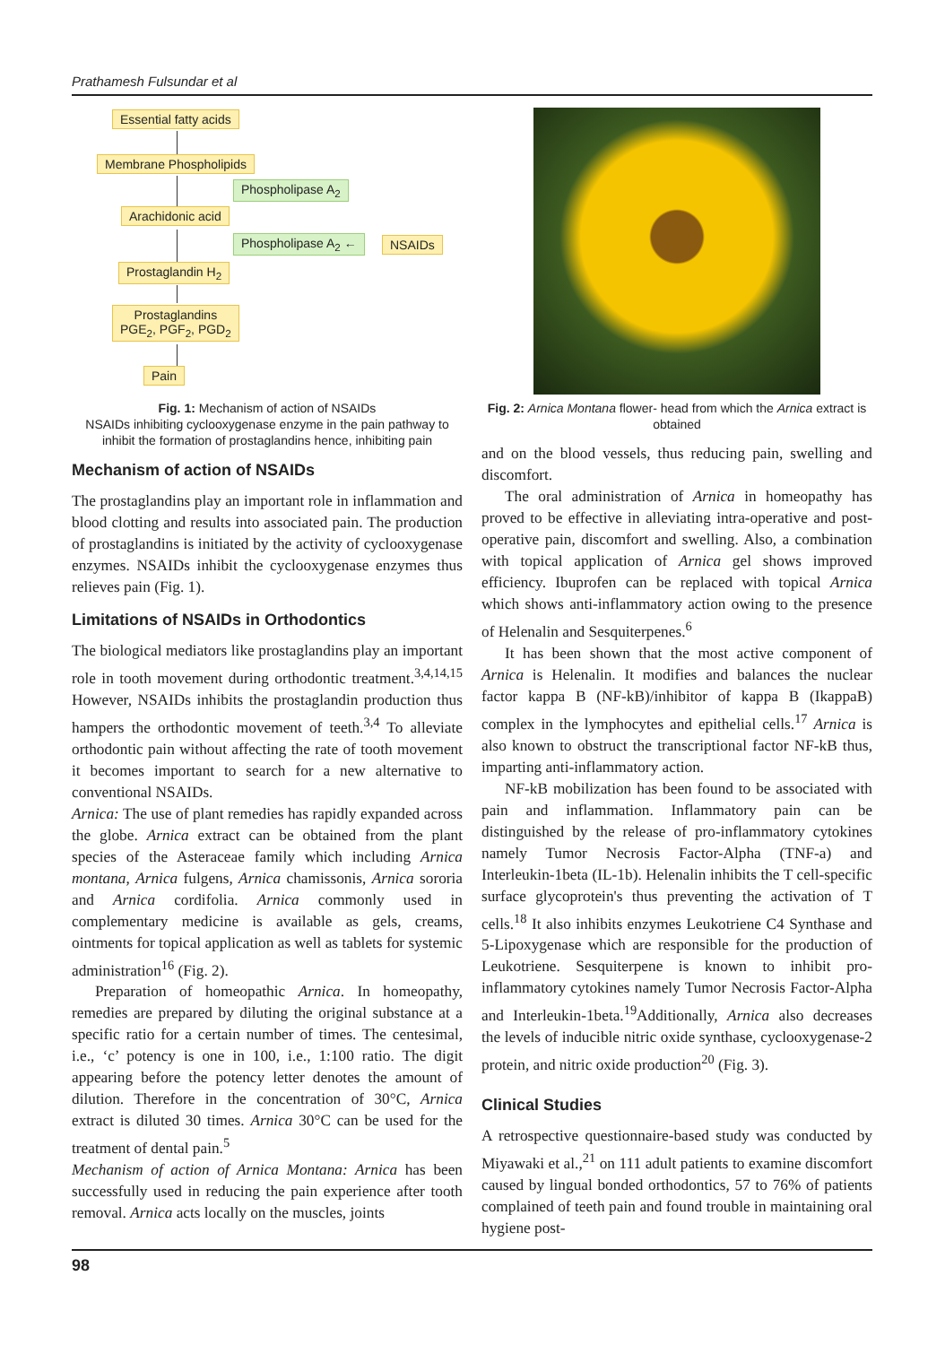Prathamesh Fulsundar et al
Essential fatty acids
Membrane Phospholipids
Phospholipase A<sub>2</sub>
Arachidonic acid
Phospholipase A<sub>2</sub> ← NSAIDs
Prostaglandin H<sub>2</sub>
Prostaglandins
PGE<sub>2</sub>, PGF<sub>2</sub>, PGD<sub>2</sub>
Pain
Fig. 1: Mechanism of action of NSAIDs
NSAIDs inhibiting cyclooxygenase enzyme in the pain pathway to inhibit the formation of prostaglandins hence, inhibiting pain
Mechanism of action of NSAIDs
The prostaglandins play an important role in inflammation and blood clotting and results into associated pain. The production of prostaglandins is initiated by the activity of cyclooxygenase enzymes. NSAIDs inhibit the cyclooxygenase enzymes thus relieves pain (Fig. 1).
Limitations of NSAIDs in Orthodontics
The biological mediators like prostaglandins play an important role in tooth movement during orthodontic treatment.<sup>3,4,14,15</sup> However, NSAIDs inhibits the prostaglandin production thus hampers the orthodontic movement of teeth.<sup>3,4</sup> To alleviate orthodontic pain without affecting the rate of tooth movement it becomes important to search for a new alternative to conventional NSAIDs.
Arnica: The use of plant remedies has rapidly expanded across the globe. Arnica extract can be obtained from the plant species of the Asteraceae family which including Arnica montana, Arnica fulgens, Arnica chamissonis, Arnica sororia and Arnica cordifolia. Arnica commonly used in complementary medicine is available as gels, creams, ointments for topical application as well as tablets for systemic administration<sup>16</sup> (Fig. 2).
Preparation of homeopathic Arnica. In homeopathy, remedies are prepared by diluting the original substance at a specific ratio for a certain number of times. The centesimal, i.e., ‘c’ potency is one in 100, i.e., 1:100 ratio. The digit appearing before the potency letter denotes the amount of dilution. Therefore in the concentration of 30°C, Arnica extract is diluted 30 times. Arnica 30°C can be used for the treatment of dental pain.<sup>5</sup>
Mechanism of action of Arnica Montana: Arnica has been successfully used in reducing the pain experience after tooth removal. Arnica acts locally on the muscles, joints
Fig. 2: Arnica Montana flower- head from which the Arnica extract is obtained
and on the blood vessels, thus reducing pain, swelling and discomfort.
The oral administration of Arnica in homeopathy has proved to be effective in alleviating intra-operative and post-operative pain, discomfort and swelling. Also, a combination with topical application of Arnica gel shows improved efficiency. Ibuprofen can be replaced with topical Arnica which shows anti-inflammatory action owing to the presence of Helenalin and Sesquiterpenes.<sup>6</sup>
It has been shown that the most active component of Arnica is Helenalin. It modifies and balances the nuclear factor kappa B (NF-kB)/inhibitor of kappa B (IkappaB) complex in the lymphocytes and epithelial cells.<sup>17</sup> Arnica is also known to obstruct the transcriptional factor NF-kB thus, imparting anti-inflammatory action.
NF-kB mobilization has been found to be associated with pain and inflammation. Inflammatory pain can be distinguished by the release of pro-inflammatory cytokines namely Tumor Necrosis Factor-Alpha (TNF-a) and Interleukin-1beta (IL-1b). Helenalin inhibits the T cell-specific surface glycoprotein's thus preventing the activation of T cells.<sup>18</sup> It also inhibits enzymes Leukotriene C4 Synthase and 5-Lipoxygenase which are responsible for the production of Leukotriene. Sesquiterpene is known to inhibit pro-inflammatory cytokines namely Tumor Necrosis Factor-Alpha and Interleukin-1beta.<sup>19</sup>Additionally, Arnica also decreases the levels of inducible nitric oxide synthase, cyclooxygenase-2 protein, and nitric oxide production<sup>20</sup> (Fig. 3).
Clinical Studies
A retrospective questionnaire-based study was conducted by Miyawaki et al.,<sup>21</sup> on 111 adult patients to examine discomfort caused by lingual bonded orthodontics, 57 to 76% of patients complained of teeth pain and found trouble in maintaining oral hygiene post-
98